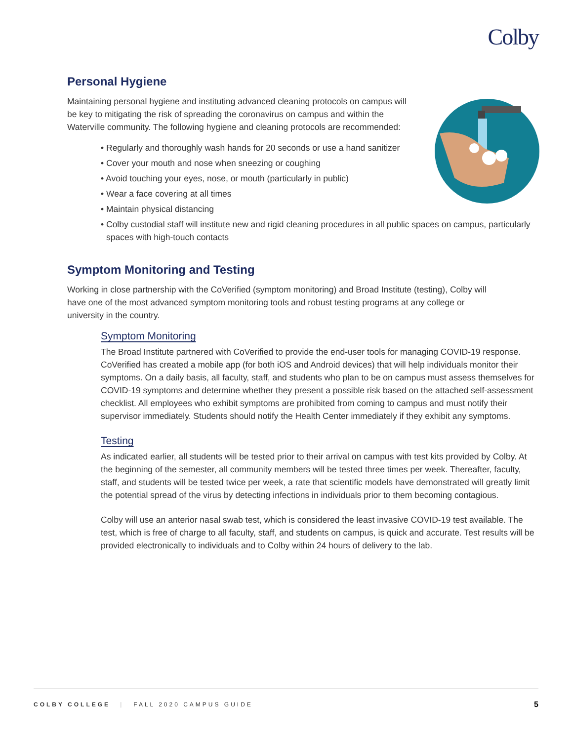Colby
Personal Hygiene
Maintaining personal hygiene and instituting advanced cleaning protocols on campus will be key to mitigating the risk of spreading the coronavirus on campus and within the Waterville community. The following hygiene and cleaning protocols are recommended:
• Regularly and thoroughly wash hands for 20 seconds or use a hand sanitizer
• Cover your mouth and nose when sneezing or coughing
• Avoid touching your eyes, nose, or mouth (particularly in public)
• Wear a face covering at all times
• Maintain physical distancing
• Colby custodial staff will institute new and rigid cleaning procedures in all public spaces on campus, particularly spaces with high-touch contacts
Symptom Monitoring and Testing
Working in close partnership with the CoVerified (symptom monitoring) and Broad Institute (testing), Colby will have one of the most advanced symptom monitoring tools and robust testing programs at any college or university in the country.
Symptom Monitoring
The Broad Institute partnered with CoVerified to provide the end-user tools for managing COVID-19 response. CoVerified has created a mobile app (for both iOS and Android devices) that will help individuals monitor their symptoms. On a daily basis, all faculty, staff, and students who plan to be on campus must assess themselves for COVID-19 symptoms and determine whether they present a possible risk based on the attached self-assessment checklist. All employees who exhibit symptoms are prohibited from coming to campus and must notify their supervisor immediately. Students should notify the Health Center immediately if they exhibit any symptoms.
Testing
As indicated earlier, all students will be tested prior to their arrival on campus with test kits provided by Colby. At the beginning of the semester, all community members will be tested three times per week. Thereafter, faculty, staff, and students will be tested twice per week, a rate that scientific models have demonstrated will greatly limit the potential spread of the virus by detecting infections in individuals prior to them becoming contagious.
Colby will use an anterior nasal swab test, which is considered the least invasive COVID-19 test available. The test, which is free of charge to all faculty, staff, and students on campus, is quick and accurate. Test results will be provided electronically to individuals and to Colby within 24 hours of delivery to the lab.
COLBY COLLEGE | FALL 2020 CAMPUS GUIDE 5